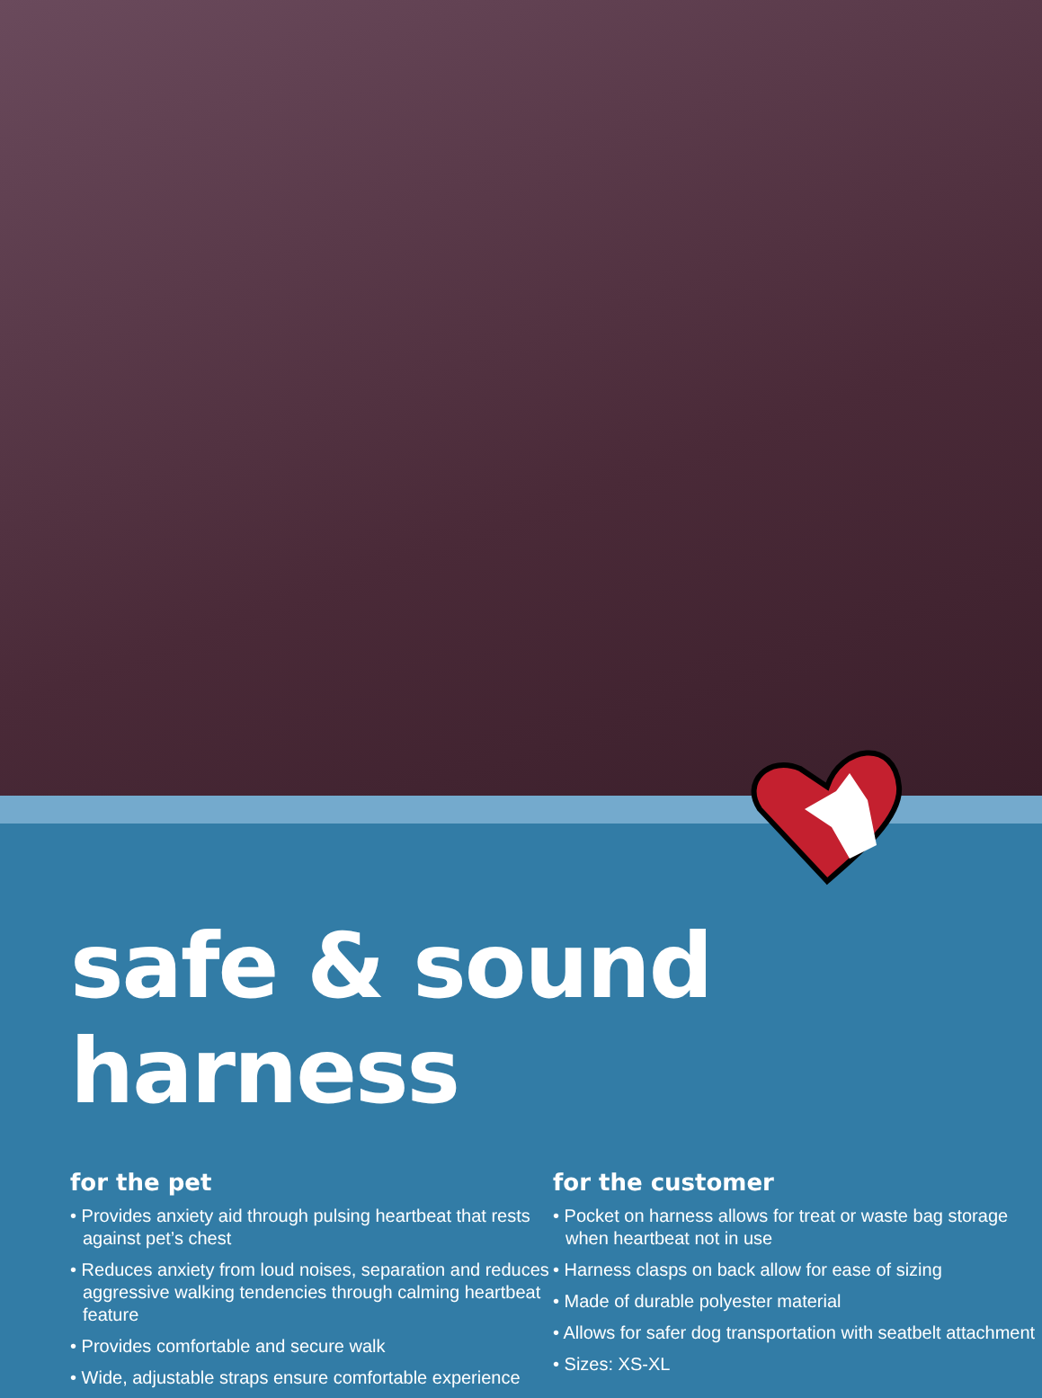safe & sound harness
for the pet
• Provides anxiety aid through pulsing heartbeat that rests against pet’s chest
• Reduces anxiety from loud noises, separation and reduces aggressive walking tendencies through calming heartbeat feature
• Provides comfortable and secure walk
• Wide, adjustable straps ensure comfortable experience
for the customer
• Pocket on harness allows for treat or waste bag storage when heartbeat not in use
• Harness clasps on back allow for ease of sizing
• Made of durable polyester material
• Allows for safer dog transportation with seatbelt attachment
• Sizes: XS-XL